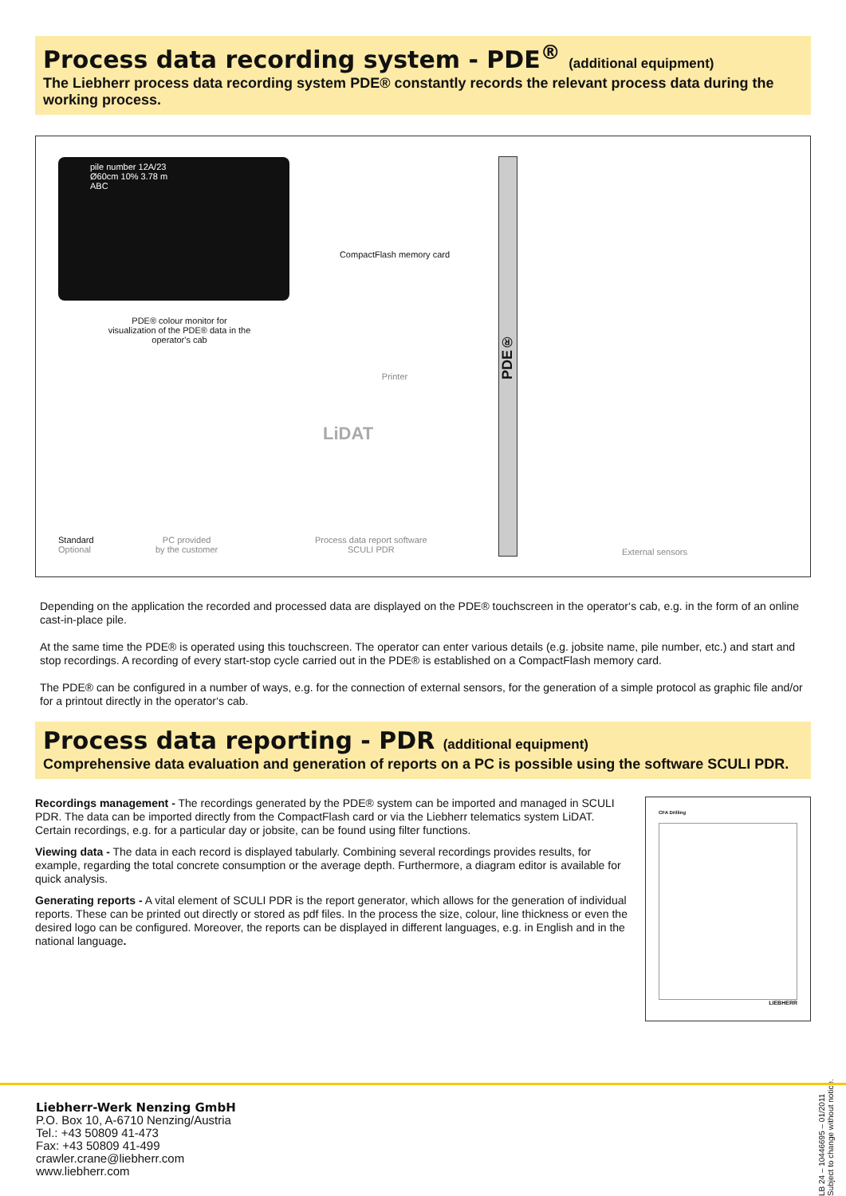Process data recording system - PDE<sup>®</sup> (additional equipment)
The Liebherr process data recording system PDE® constantly records the relevant process data during the working process.
pile number 12A/23
Ø60cm 10% 3.78 m
ABC
PDE® colour monitor for visualization of the PDE® data in the operator's cab
CompactFlash memory card
Printer
LiDAT
PDE®
Standard
Optional
PC provided
by the customer
Process data report software
SCULI PDR
External sensors
Depending on the application the recorded and processed data are displayed on the PDE® touchscreen in the operator‘s cab, e.g. in the form of an online cast-in-place pile.
At the same time the PDE® is operated using this touchscreen. The operator can enter various details (e.g. jobsite name, pile number, etc.) and start and stop recordings. A recording of every start-stop cycle carried out in the PDE® is established on a CompactFlash memory card.
The PDE® can be configured in a number of ways, e.g. for the connection of external sensors, for the generation of a simple protocol as graphic file and/or for a printout directly in the operator‘s cab.
Process data reporting - PDR (additional equipment)
Comprehensive data evaluation and generation of reports on a PC is possible using the software SCULI PDR.
Recordings management - The recordings generated by the PDE® system can be imported and managed in SCULI PDR. The data can be imported directly from the CompactFlash card or via the Liebherr telematics system LiDAT. Certain recordings, e.g. for a particular day or jobsite, can be found using filter functions.
Viewing data - The data in each record is displayed tabularly. Combining several recordings provides results, for example, regarding the total concrete consumption or the average depth. Furthermore, a diagram editor is available for quick analysis.
Generating reports - A vital element of SCULI PDR is the report generator, which allows for the generation of individual reports. These can be printed out directly or stored as pdf files. In the process the size, colour, line thickness or even the desired logo can be configured. Moreover, the reports can be displayed in different languages, e.g. in English and in the national language.
CFA Drilling
LIEBHERR
LB 24 – 10446695 – 01/2011 Subject to change without notice.
Liebherr-Werk Nenzing GmbH
P.O. Box 10, A-6710 Nenzing/Austria
Tel.: +43 50809 41-473
Fax: +43 50809 41-499
crawler.crane@liebherr.com
www.liebherr.com